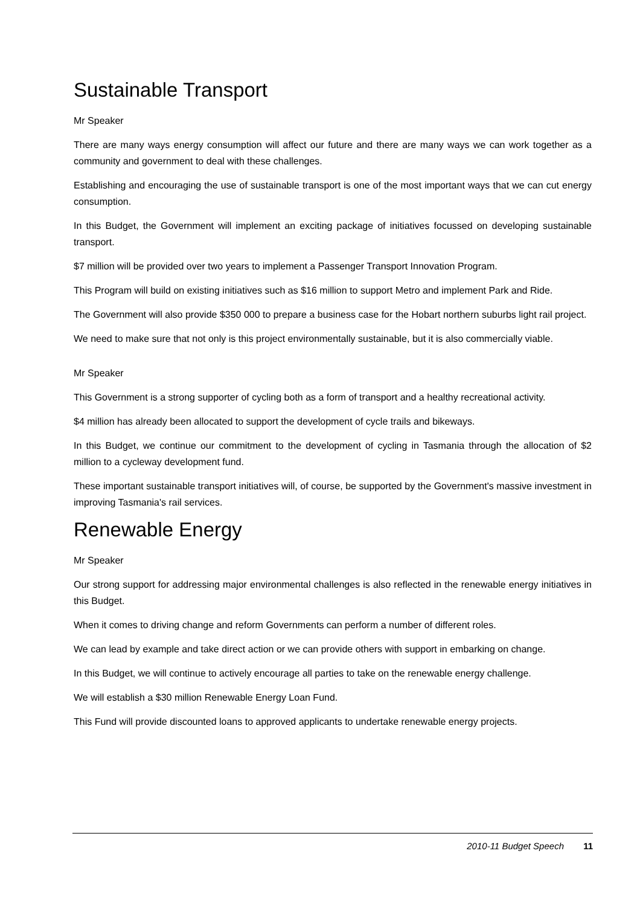Sustainable Transport
Mr Speaker
There are many ways energy consumption will affect our future and there are many ways we can work together as a community and government to deal with these challenges.
Establishing and encouraging the use of sustainable transport is one of the most important ways that we can cut energy consumption.
In this Budget, the Government will implement an exciting package of initiatives focussed on developing sustainable transport.
$7 million will be provided over two years to implement a Passenger Transport Innovation Program.
This Program will build on existing initiatives such as $16 million to support Metro and implement Park and Ride.
The Government will also provide $350 000 to prepare a business case for the Hobart northern suburbs light rail project.
We need to make sure that not only is this project environmentally sustainable, but it is also commercially viable.
Mr Speaker
This Government is a strong supporter of cycling both as a form of transport and a healthy recreational activity.
$4 million has already been allocated to support the development of cycle trails and bikeways.
In this Budget, we continue our commitment to the development of cycling in Tasmania through the allocation of $2 million to a cycleway development fund.
These important sustainable transport initiatives will, of course, be supported by the Government's massive investment in improving Tasmania's rail services.
Renewable Energy
Mr Speaker
Our strong support for addressing major environmental challenges is also reflected in the renewable energy initiatives in this Budget.
When it comes to driving change and reform Governments can perform a number of different roles.
We can lead by example and take direct action or we can provide others with support in embarking on change.
In this Budget, we will continue to actively encourage all parties to take on the renewable energy challenge.
We will establish a $30 million Renewable Energy Loan Fund.
This Fund will provide discounted loans to approved applicants to undertake renewable energy projects.
2010-11 Budget Speech 11